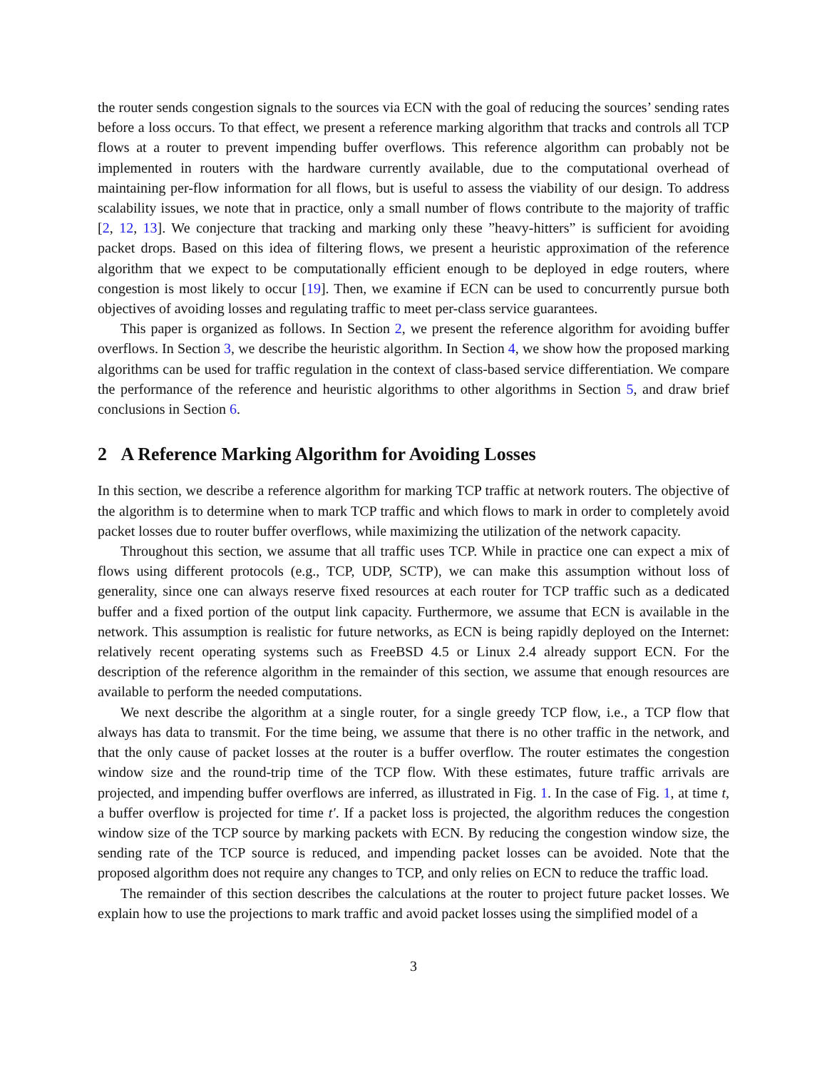the router sends congestion signals to the sources via ECN with the goal of reducing the sources’ sending rates before a loss occurs. To that effect, we present a reference marking algorithm that tracks and controls all TCP flows at a router to prevent impending buffer overflows. This reference algorithm can probably not be implemented in routers with the hardware currently available, due to the computational overhead of maintaining per-flow information for all flows, but is useful to assess the viability of our design. To address scalability issues, we note that in practice, only a small number of flows contribute to the majority of traffic [2, 12, 13]. We conjecture that tracking and marking only these ”heavy-hitters” is sufficient for avoiding packet drops. Based on this idea of filtering flows, we present a heuristic approximation of the reference algorithm that we expect to be computationally efficient enough to be deployed in edge routers, where congestion is most likely to occur [19]. Then, we examine if ECN can be used to concurrently pursue both objectives of avoiding losses and regulating traffic to meet per-class service guarantees.
This paper is organized as follows. In Section 2, we present the reference algorithm for avoiding buffer overflows. In Section 3, we describe the heuristic algorithm. In Section 4, we show how the proposed marking algorithms can be used for traffic regulation in the context of class-based service differentiation. We compare the performance of the reference and heuristic algorithms to other algorithms in Section 5, and draw brief conclusions in Section 6.
2 A Reference Marking Algorithm for Avoiding Losses
In this section, we describe a reference algorithm for marking TCP traffic at network routers. The objective of the algorithm is to determine when to mark TCP traffic and which flows to mark in order to completely avoid packet losses due to router buffer overflows, while maximizing the utilization of the network capacity.
Throughout this section, we assume that all traffic uses TCP. While in practice one can expect a mix of flows using different protocols (e.g., TCP, UDP, SCTP), we can make this assumption without loss of generality, since one can always reserve fixed resources at each router for TCP traffic such as a dedicated buffer and a fixed portion of the output link capacity. Furthermore, we assume that ECN is available in the network. This assumption is realistic for future networks, as ECN is being rapidly deployed on the Internet: relatively recent operating systems such as FreeBSD 4.5 or Linux 2.4 already support ECN. For the description of the reference algorithm in the remainder of this section, we assume that enough resources are available to perform the needed computations.
We next describe the algorithm at a single router, for a single greedy TCP flow, i.e., a TCP flow that always has data to transmit. For the time being, we assume that there is no other traffic in the network, and that the only cause of packet losses at the router is a buffer overflow. The router estimates the congestion window size and the round-trip time of the TCP flow. With these estimates, future traffic arrivals are projected, and impending buffer overflows are inferred, as illustrated in Fig. 1. In the case of Fig. 1, at time t, a buffer overflow is projected for time t′. If a packet loss is projected, the algorithm reduces the congestion window size of the TCP source by marking packets with ECN. By reducing the congestion window size, the sending rate of the TCP source is reduced, and impending packet losses can be avoided. Note that the proposed algorithm does not require any changes to TCP, and only relies on ECN to reduce the traffic load.
The remainder of this section describes the calculations at the router to project future packet losses. We explain how to use the projections to mark traffic and avoid packet losses using the simplified model of a
3